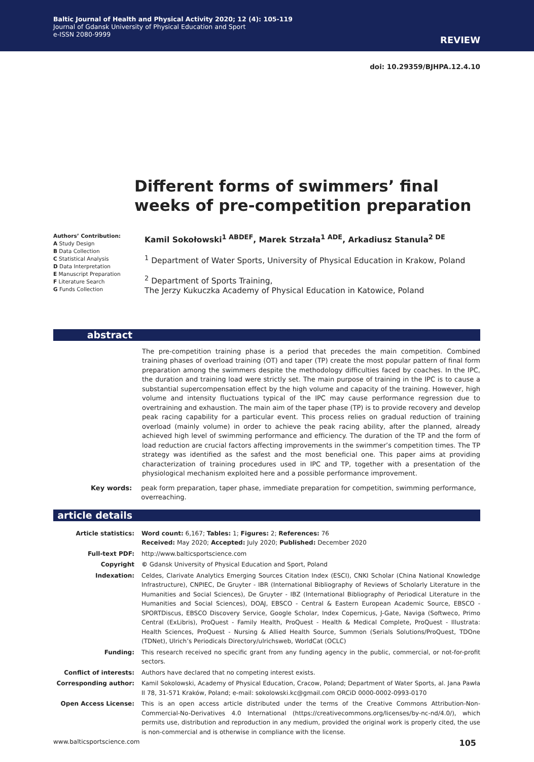Baltic Journal of Health and Physical Activity 2020; 12 (4): 105-119
Journal of Gdansk University of Physical Education and Sport
e-ISSN 2080-9999
REVIEW
doi: 10.29359/BJHPA.12.4.10
Different forms of swimmers’ final weeks of pre-competition preparation
Authors’ Contribution:
A Study Design
B Data Collection
C Statistical Analysis
D Data Interpretation
E Manuscript Preparation
F Literature Search
G Funds Collection
Kamil Sokołowski<sup>1 ABDEF</sup>, Marek Strzała<sup>1 ADE</sup>, Arkadiusz Stanula<sup>2 DE</sup>
<sup>1</sup> Department of Water Sports, University of Physical Education in Krakow, Poland
<sup>2</sup> Department of Sports Training,
The Jerzy Kukuczka Academy of Physical Education in Katowice, Poland
abstract
The pre-competition training phase is a period that precedes the main competition. Combined training phases of overload training (OT) and taper (TP) create the most popular pattern of final form preparation among the swimmers despite the methodology difficulties faced by coaches. In the IPC, the duration and training load were strictly set. The main purpose of training in the IPC is to cause a substantial supercompensation effect by the high volume and capacity of the training. However, high volume and intensity fluctuations typical of the IPC may cause performance regression due to overtraining and exhaustion. The main aim of the taper phase (TP) is to provide recovery and develop peak racing capability for a particular event. This process relies on gradual reduction of training overload (mainly volume) in order to achieve the peak racing ability, after the planned, already achieved high level of swimming performance and efficiency. The duration of the TP and the form of load reduction are crucial factors affecting improvements in the swimmer’s competition times. The TP strategy was identified as the safest and the most beneficial one. This paper aims at providing characterization of training procedures used in IPC and TP, together with a presentation of the physiological mechanism exploited here and a possible performance improvement.
Key words: peak form preparation, taper phase, immediate preparation for competition, swimming performance, overreaching.
article details
| Article statistics: | Word count: 6,167; Tables: 1; Figures: 2; References: 76 Received: May 2020; Accepted: July 2020; Published: December 2020 |
| Full-text PDF: | http://www.balticsportscience.com |
| Copyright | © Gdansk University of Physical Education and Sport, Poland |
| Indexation: | Celdes, Clarivate Analytics Emerging Sources Citation Index (ESCI), CNKI Scholar (China National Knowledge Infrastructure), CNPIEC, De Gruyter - IBR (International Bibliography of Reviews of Scholarly Literature in the Humanities and Social Sciences), De Gruyter - IBZ (International Bibliography of Periodical Literature in the Humanities and Social Sciences), DOAJ, EBSCO - Central & Eastern European Academic Source, EBSCO - SPORTDiscus, EBSCO Discovery Service, Google Scholar, Index Copernicus, J-Gate, Naviga (Softweco, Primo Central (ExLibris), ProQuest - Family Health, ProQuest - Health & Medical Complete, ProQuest - Illustrata: Health Sciences, ProQuest - Nursing & Allied Health Source, Summon (Serials Solutions/ProQuest, TDOne (TDNet), Ulrich’s Periodicals Directory/ulrichsweb, WorldCat (OCLC) |
| Funding: | This research received no specific grant from any funding agency in the public, commercial, or not-for-profit sectors. |
| Conflict of interests: | Authors have declared that no competing interest exists. |
| Corresponding author: | Kamil Sokolowski, Academy of Physical Education, Cracow, Poland; Department of Water Sports, al. Jana Pawła II 78, 31-571 Kraków, Poland; e-mail: sokolowski.kc@gmail.com ORCiD 0000-0002-0993-0170 |
| Open Access License: | This is an open access article distributed under the terms of the Creative Commons Attribution-Non-Commercial-No-Derivatives 4.0 International (https://creativecommons.org/licenses/by-nc-nd/4.0/), which permits use, distribution and reproduction in any medium, provided the original work is properly cited, the use is non-commercial and is otherwise in compliance with the license. |
www.balticsportscience.com 105